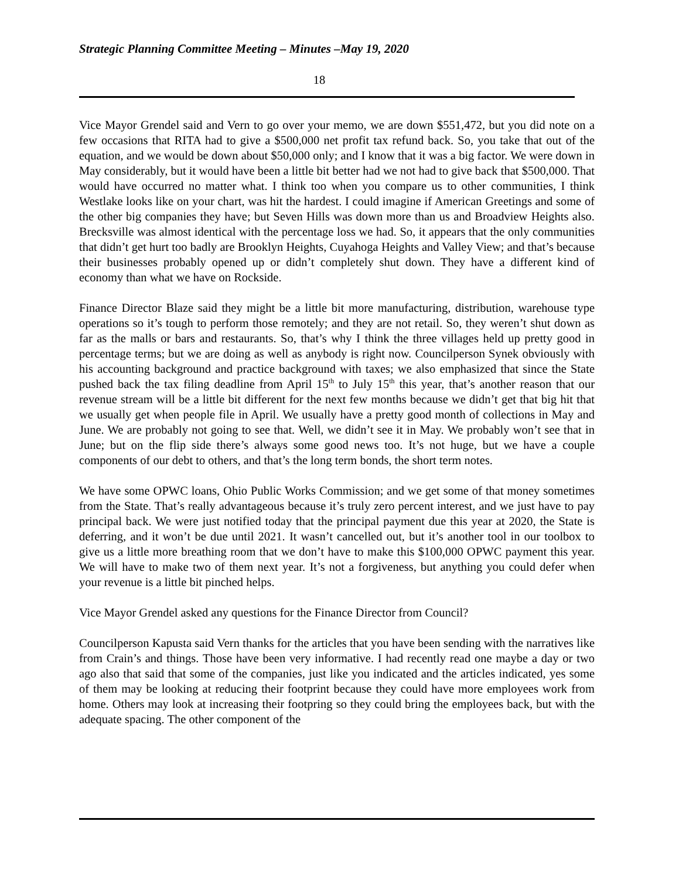Strategic Planning Committee Meeting – Minutes –May 19, 2020
18
Vice Mayor Grendel said and Vern to go over your memo, we are down $551,472, but you did note on a few occasions that RITA had to give a $500,000 net profit tax refund back. So, you take that out of the equation, and we would be down about $50,000 only; and I know that it was a big factor. We were down in May considerably, but it would have been a little bit better had we not had to give back that $500,000. That would have occurred no matter what. I think too when you compare us to other communities, I think Westlake looks like on your chart, was hit the hardest. I could imagine if American Greetings and some of the other big companies they have; but Seven Hills was down more than us and Broadview Heights also. Brecksville was almost identical with the percentage loss we had. So, it appears that the only communities that didn’t get hurt too badly are Brooklyn Heights, Cuyahoga Heights and Valley View; and that’s because their businesses probably opened up or didn’t completely shut down. They have a different kind of economy than what we have on Rockside.
Finance Director Blaze said they might be a little bit more manufacturing, distribution, warehouse type operations so it’s tough to perform those remotely; and they are not retail. So, they weren’t shut down as far as the malls or bars and restaurants. So, that’s why I think the three villages held up pretty good in percentage terms; but we are doing as well as anybody is right now. Councilperson Synek obviously with his accounting background and practice background with taxes; we also emphasized that since the State pushed back the tax filing deadline from April 15<sup>th</sup> to July 15<sup>th</sup> this year, that’s another reason that our revenue stream will be a little bit different for the next few months because we didn’t get that big hit that we usually get when people file in April. We usually have a pretty good month of collections in May and June. We are probably not going to see that. Well, we didn’t see it in May. We probably won’t see that in June; but on the flip side there’s always some good news too. It’s not huge, but we have a couple components of our debt to others, and that’s the long term bonds, the short term notes.
We have some OPWC loans, Ohio Public Works Commission; and we get some of that money sometimes from the State. That’s really advantageous because it’s truly zero percent interest, and we just have to pay principal back. We were just notified today that the principal payment due this year at 2020, the State is deferring, and it won’t be due until 2021. It wasn’t cancelled out, but it’s another tool in our toolbox to give us a little more breathing room that we don’t have to make this $100,000 OPWC payment this year. We will have to make two of them next year. It’s not a forgiveness, but anything you could defer when your revenue is a little bit pinched helps.
Vice Mayor Grendel asked any questions for the Finance Director from Council?
Councilperson Kapusta said Vern thanks for the articles that you have been sending with the narratives like from Crain’s and things. Those have been very informative. I had recently read one maybe a day or two ago also that said that some of the companies, just like you indicated and the articles indicated, yes some of them may be looking at reducing their footprint because they could have more employees work from home. Others may look at increasing their footpring so they could bring the employees back, but with the adequate spacing. The other component of the